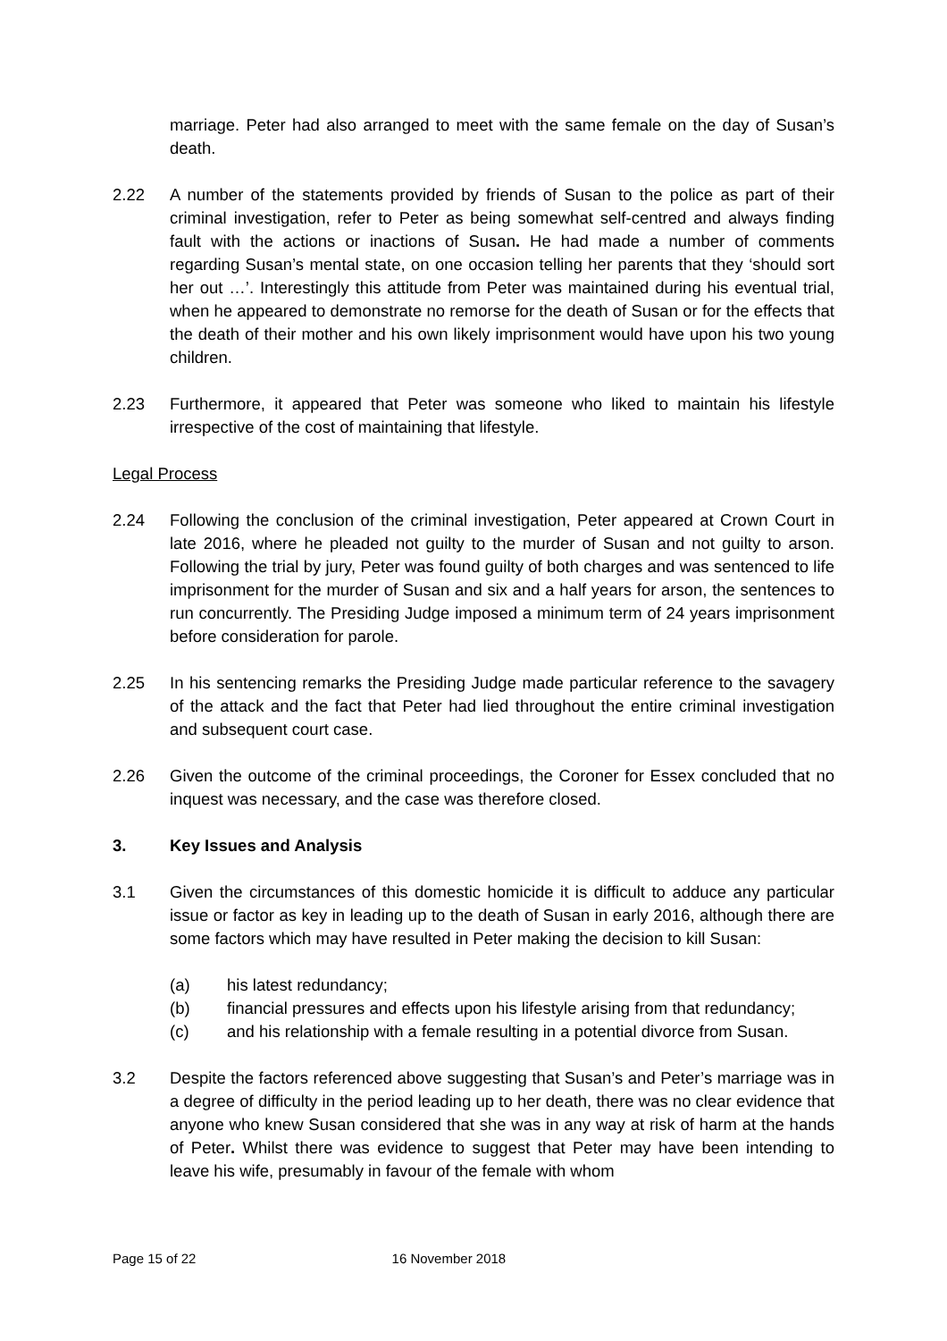marriage. Peter had also arranged to meet with the same female on the day of Susan’s death.
2.22 A number of the statements provided by friends of Susan to the police as part of their criminal investigation, refer to Peter as being somewhat self-centred and always finding fault with the actions or inactions of Susan. He had made a number of comments regarding Susan’s mental state, on one occasion telling her parents that they ‘should sort her out …’. Interestingly this attitude from Peter was maintained during his eventual trial, when he appeared to demonstrate no remorse for the death of Susan or for the effects that the death of their mother and his own likely imprisonment would have upon his two young children.
2.23 Furthermore, it appeared that Peter was someone who liked to maintain his lifestyle irrespective of the cost of maintaining that lifestyle.
Legal Process
2.24 Following the conclusion of the criminal investigation, Peter appeared at Crown Court in late 2016, where he pleaded not guilty to the murder of Susan and not guilty to arson. Following the trial by jury, Peter was found guilty of both charges and was sentenced to life imprisonment for the murder of Susan and six and a half years for arson, the sentences to run concurrently. The Presiding Judge imposed a minimum term of 24 years imprisonment before consideration for parole.
2.25 In his sentencing remarks the Presiding Judge made particular reference to the savagery of the attack and the fact that Peter had lied throughout the entire criminal investigation and subsequent court case.
2.26 Given the outcome of the criminal proceedings, the Coroner for Essex concluded that no inquest was necessary, and the case was therefore closed.
3. Key Issues and Analysis
3.1 Given the circumstances of this domestic homicide it is difficult to adduce any particular issue or factor as key in leading up to the death of Susan in early 2016, although there are some factors which may have resulted in Peter making the decision to kill Susan:
(a) his latest redundancy;
(b) financial pressures and effects upon his lifestyle arising from that redundancy;
(c) and his relationship with a female resulting in a potential divorce from Susan.
3.2 Despite the factors referenced above suggesting that Susan’s and Peter’s marriage was in a degree of difficulty in the period leading up to her death, there was no clear evidence that anyone who knew Susan considered that she was in any way at risk of harm at the hands of Peter. Whilst there was evidence to suggest that Peter may have been intending to leave his wife, presumably in favour of the female with whom
Page 15 of 22 16 November 2018